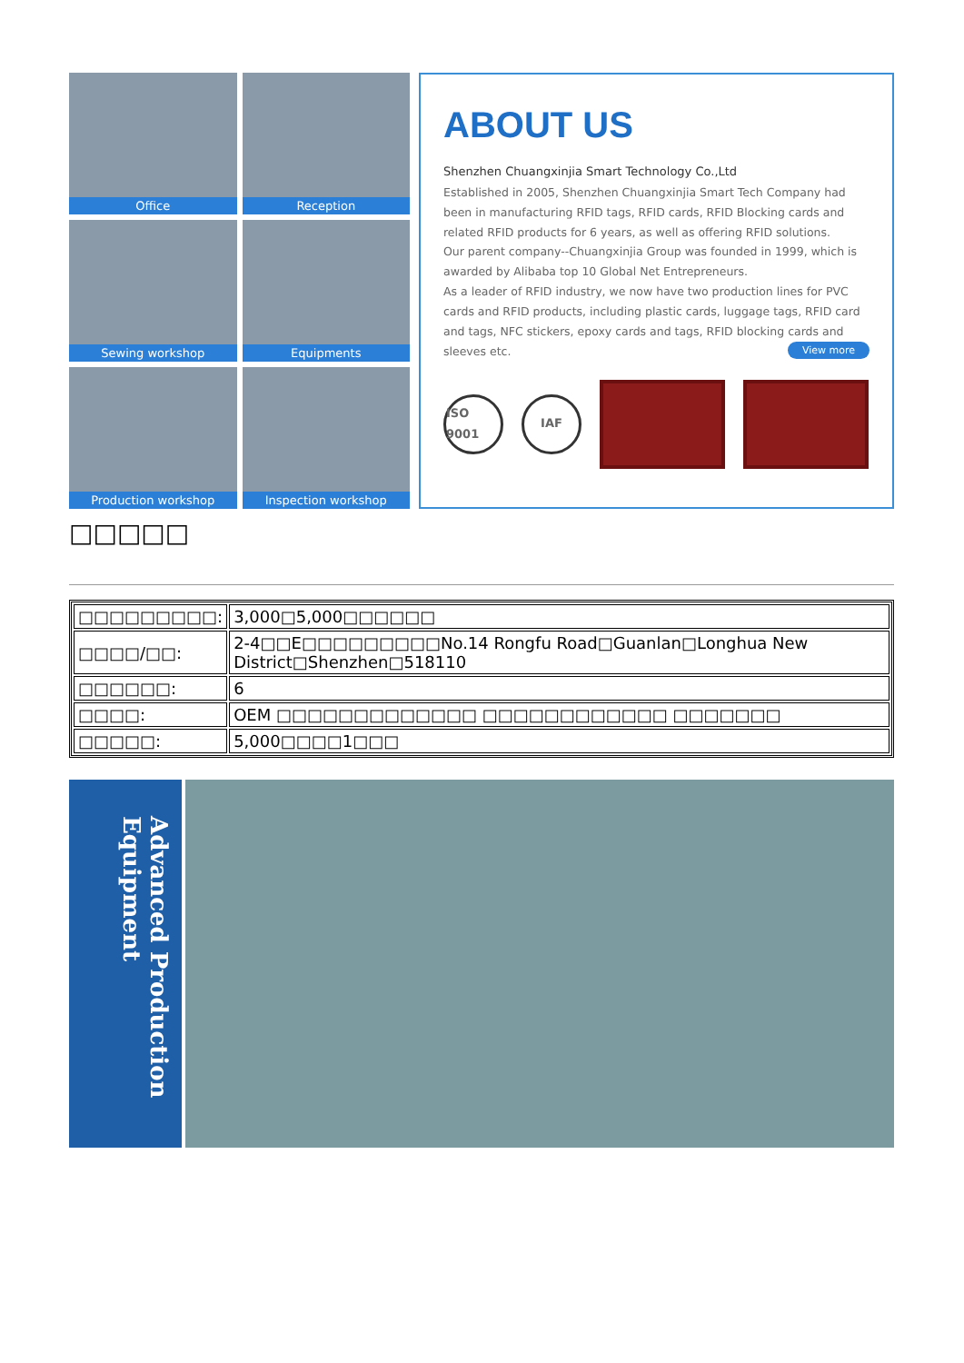Office
Reception
Sewing workshop
Equipments
Production workshop
Inspection workshop
ABOUT US
Shenzhen Chuangxinjia Smart Technology Co.,Ltd
Established in 2005, Shenzhen Chuangxinjia Smart Tech Company had been in manufacturing RFID tags, RFID cards, RFID Blocking cards and related RFID products for 6 years, as well as offering RFID solutions.
Our parent company--Chuangxinjia Group was founded in 1999, which is awarded by Alibaba top 10 Global Net Entrepreneurs.
As a leader of RFID industry, we now have two production lines for PVC cards and RFID products, including plastic cards, luggage tags, RFID card and tags, NFC stickers, epoxy cards and tags, RFID blocking cards and sleeves etc. View more
ISO 9001
IAF
□□□□□
| □□□□□□□□□: | 3,000□5,000□□□□□□ |
| □□□□/□□: | 2-4□□E□□□□□□□□□No.14 Rongfu Road□Guanlan□Longhua New District□Shenzhen□518110 |
| □□□□□□: | 6 |
| □□□□: | OEM □□□□□□□□□□□□□ □□□□□□□□□□□□ □□□□□□□ |
| □□□□□: | 5,000□□□□1□□□ |
Advanced Production Equipment